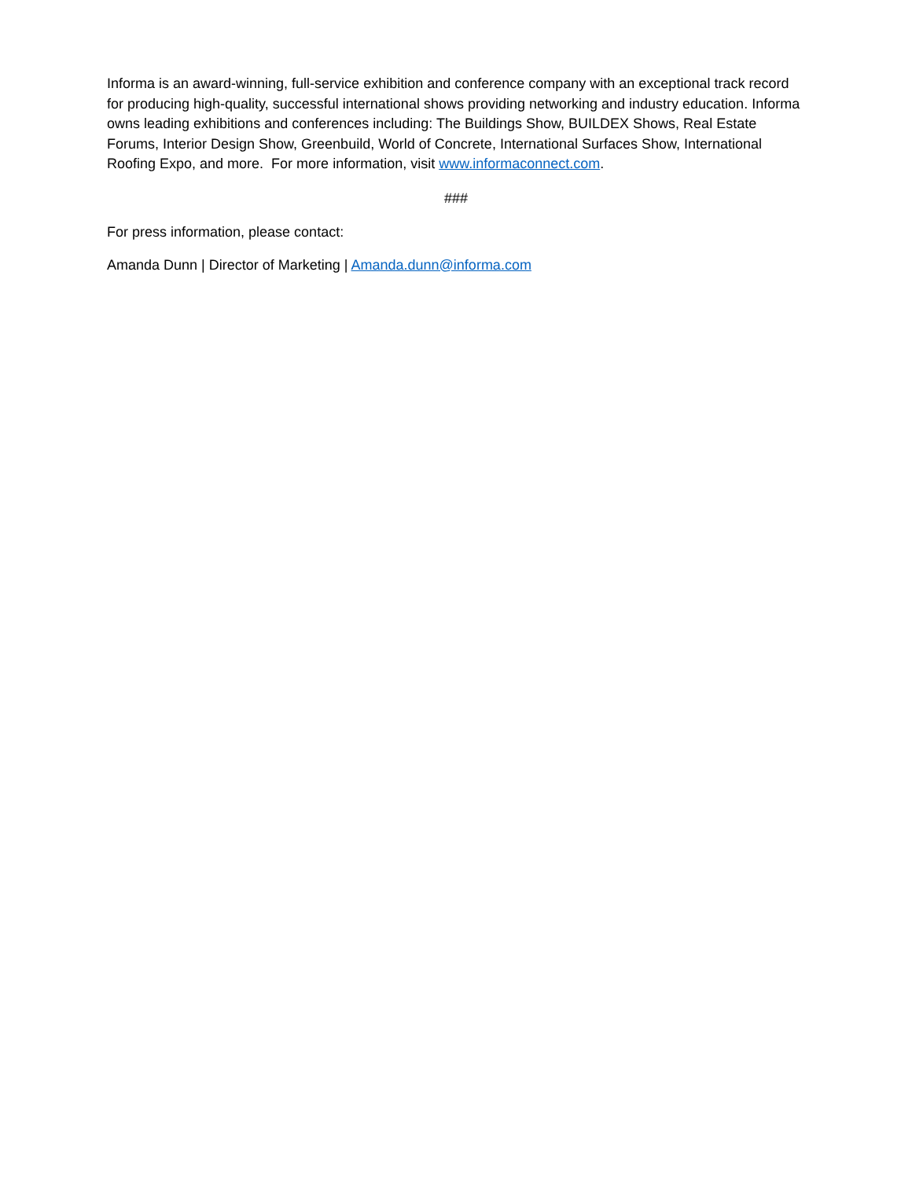Informa is an award-winning, full-service exhibition and conference company with an exceptional track record for producing high-quality, successful international shows providing networking and industry education. Informa owns leading exhibitions and conferences including: The Buildings Show, BUILDEX Shows, Real Estate Forums, Interior Design Show, Greenbuild, World of Concrete, International Surfaces Show, International Roofing Expo, and more. For more information, visit www.informaconnect.com.
###
For press information, please contact:
Amanda Dunn | Director of Marketing | Amanda.dunn@informa.com